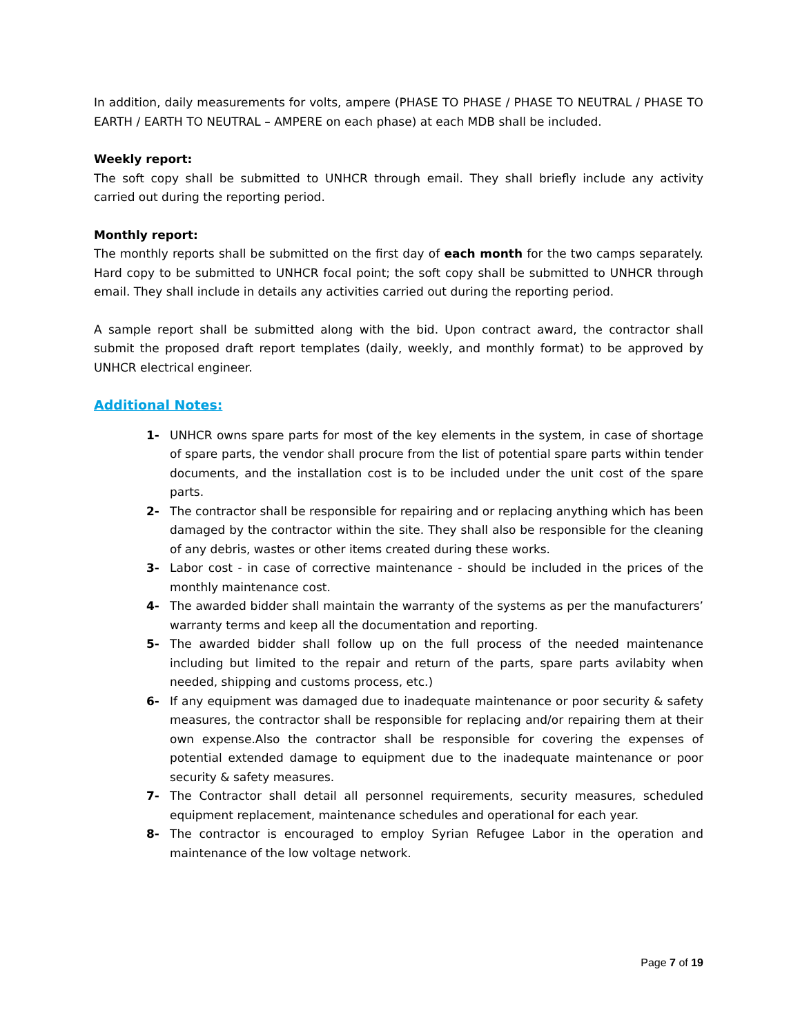In addition, daily measurements for volts, ampere (PHASE TO PHASE / PHASE TO NEUTRAL / PHASE TO EARTH / EARTH TO NEUTRAL – AMPERE on each phase) at each MDB shall be included.
Weekly report:
The soft copy shall be submitted to UNHCR through email. They shall briefly include any activity carried out during the reporting period.
Monthly report:
The monthly reports shall be submitted on the first day of each month for the two camps separately. Hard copy to be submitted to UNHCR focal point; the soft copy shall be submitted to UNHCR through email. They shall include in details any activities carried out during the reporting period.
A sample report shall be submitted along with the bid. Upon contract award, the contractor shall submit the proposed draft report templates (daily, weekly, and monthly format) to be approved by UNHCR electrical engineer.
Additional Notes:
1- UNHCR owns spare parts for most of the key elements in the system, in case of shortage of spare parts, the vendor shall procure from the list of potential spare parts within tender documents, and the installation cost is to be included under the unit cost of the spare parts.
2- The contractor shall be responsible for repairing and or replacing anything which has been damaged by the contractor within the site. They shall also be responsible for the cleaning of any debris, wastes or other items created during these works.
3- Labor cost - in case of corrective maintenance - should be included in the prices of the monthly maintenance cost.
4- The awarded bidder shall maintain the warranty of the systems as per the manufacturers’ warranty terms and keep all the documentation and reporting.
5- The awarded bidder shall follow up on the full process of the needed maintenance including but limited to the repair and return of the parts, spare parts avilabity when needed, shipping and customs process, etc.)
6- If any equipment was damaged due to inadequate maintenance or poor security & safety measures, the contractor shall be responsible for replacing and/or repairing them at their own expense.Also the contractor shall be responsible for covering the expenses of potential extended damage to equipment due to the inadequate maintenance or poor security & safety measures.
7- The Contractor shall detail all personnel requirements, security measures, scheduled equipment replacement, maintenance schedules and operational for each year.
8- The contractor is encouraged to employ Syrian Refugee Labor in the operation and maintenance of the low voltage network.
Page 7 of 19